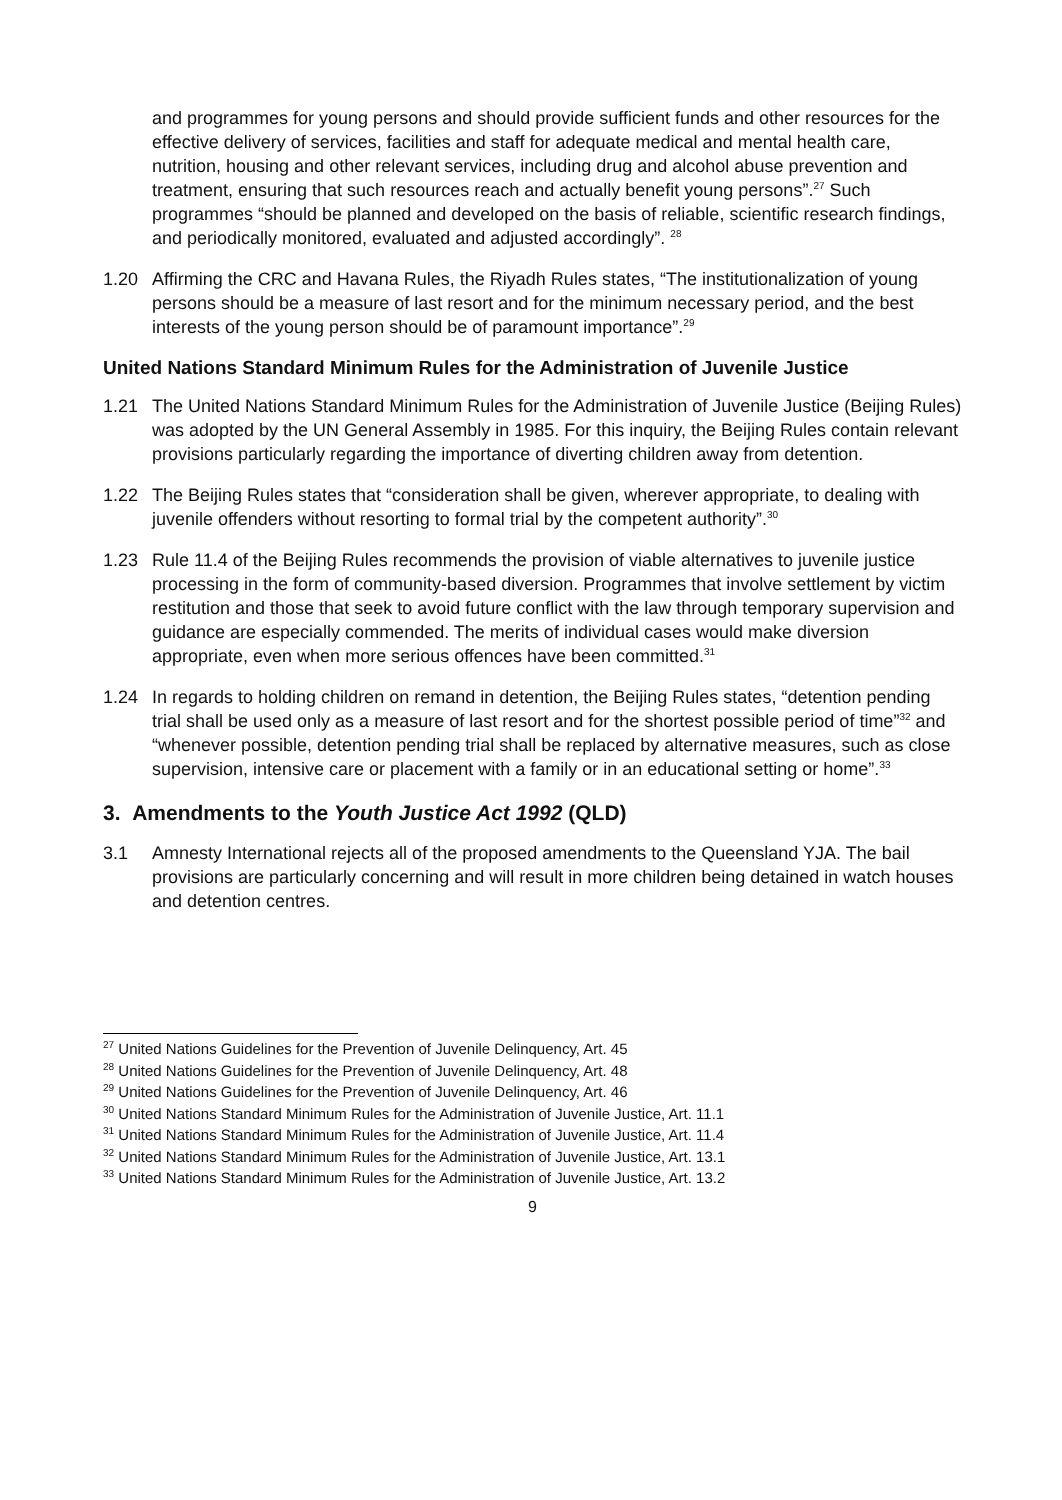and programmes for young persons and should provide sufficient funds and other resources for the effective delivery of services, facilities and staff for adequate medical and mental health care, nutrition, housing and other relevant services, including drug and alcohol abuse prevention and treatment, ensuring that such resources reach and actually benefit young persons”.<sup>27</sup> Such programmes “should be planned and developed on the basis of reliable, scientific research findings, and periodically monitored, evaluated and adjusted accordingly”. <sup>28</sup>
1.20 Affirming the CRC and Havana Rules, the Riyadh Rules states, “The institutionalization of young persons should be a measure of last resort and for the minimum necessary period, and the best interests of the young person should be of paramount importance”.<sup>29</sup>
United Nations Standard Minimum Rules for the Administration of Juvenile Justice
1.21 The United Nations Standard Minimum Rules for the Administration of Juvenile Justice (Beijing Rules) was adopted by the UN General Assembly in 1985. For this inquiry, the Beijing Rules contain relevant provisions particularly regarding the importance of diverting children away from detention.
1.22 The Beijing Rules states that “consideration shall be given, wherever appropriate, to dealing with juvenile offenders without resorting to formal trial by the competent authority”.<sup>30</sup>
1.23 Rule 11.4 of the Beijing Rules recommends the provision of viable alternatives to juvenile justice processing in the form of community-based diversion. Programmes that involve settlement by victim restitution and those that seek to avoid future conflict with the law through temporary supervision and guidance are especially commended. The merits of individual cases would make diversion appropriate, even when more serious offences have been committed.<sup>31</sup>
1.24 In regards to holding children on remand in detention, the Beijing Rules states, “detention pending trial shall be used only as a measure of last resort and for the shortest possible period of time”<sup>32</sup> and “whenever possible, detention pending trial shall be replaced by alternative measures, such as close supervision, intensive care or placement with a family or in an educational setting or home”.<sup>33</sup>
3. Amendments to the Youth Justice Act 1992 (QLD)
3.1 Amnesty International rejects all of the proposed amendments to the Queensland YJA. The bail provisions are particularly concerning and will result in more children being detained in watch houses and detention centres.
<sup>27</sup> United Nations Guidelines for the Prevention of Juvenile Delinquency, Art. 45
<sup>28</sup> United Nations Guidelines for the Prevention of Juvenile Delinquency, Art. 48
<sup>29</sup> United Nations Guidelines for the Prevention of Juvenile Delinquency, Art. 46
<sup>30</sup> United Nations Standard Minimum Rules for the Administration of Juvenile Justice, Art. 11.1
<sup>31</sup> United Nations Standard Minimum Rules for the Administration of Juvenile Justice, Art. 11.4
<sup>32</sup> United Nations Standard Minimum Rules for the Administration of Juvenile Justice, Art. 13.1
<sup>33</sup> United Nations Standard Minimum Rules for the Administration of Juvenile Justice, Art. 13.2
9